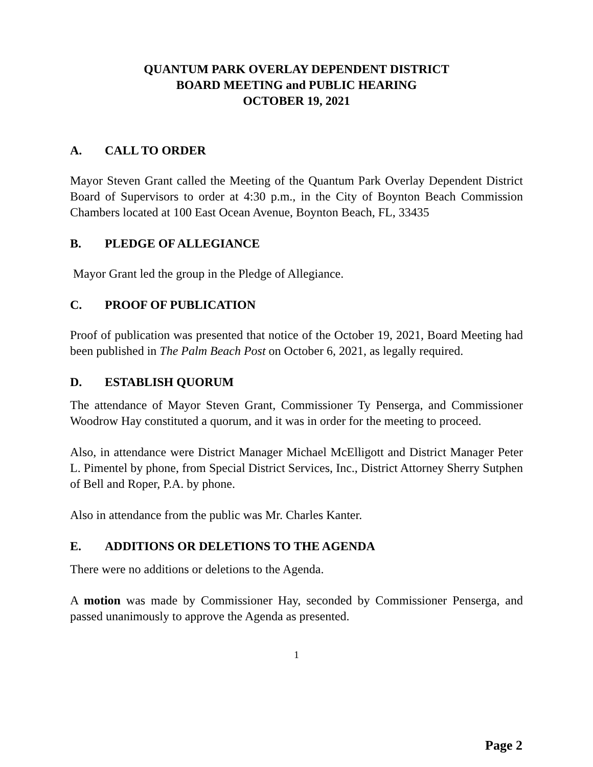QUANTUM PARK OVERLAY DEPENDENT DISTRICT
BOARD MEETING and PUBLIC HEARING
OCTOBER 19, 2021
A. CALL TO ORDER
Mayor Steven Grant called the Meeting of the Quantum Park Overlay Dependent District Board of Supervisors to order at 4:30 p.m., in the City of Boynton Beach Commission Chambers located at 100 East Ocean Avenue, Boynton Beach, FL, 33435
B. PLEDGE OF ALLEGIANCE
Mayor Grant led the group in the Pledge of Allegiance.
C. PROOF OF PUBLICATION
Proof of publication was presented that notice of the October 19, 2021, Board Meeting had been published in The Palm Beach Post on October 6, 2021, as legally required.
D. ESTABLISH QUORUM
The attendance of Mayor Steven Grant, Commissioner Ty Penserga, and Commissioner Woodrow Hay constituted a quorum, and it was in order for the meeting to proceed.
Also, in attendance were District Manager Michael McElligott and District Manager Peter L. Pimentel by phone, from Special District Services, Inc., District Attorney Sherry Sutphen of Bell and Roper, P.A. by phone.
Also in attendance from the public was Mr. Charles Kanter.
E. ADDITIONS OR DELETIONS TO THE AGENDA
There were no additions or deletions to the Agenda.
A motion was made by Commissioner Hay, seconded by Commissioner Penserga, and passed unanimously to approve the Agenda as presented.
1
Page 2